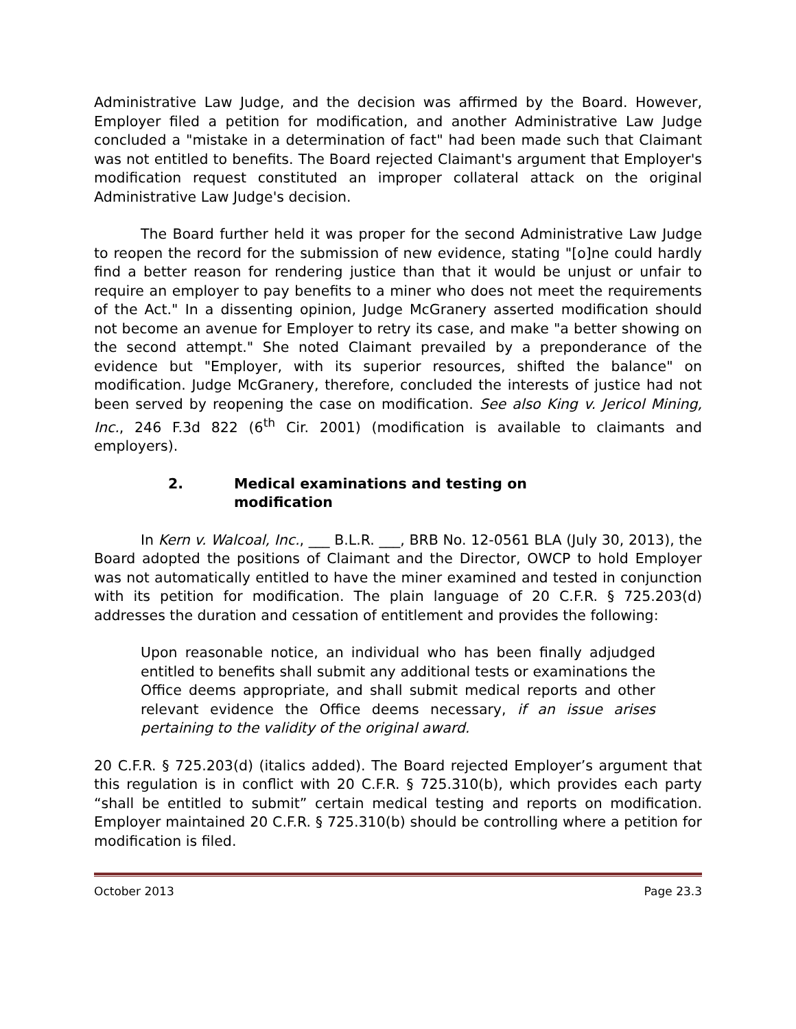Administrative Law Judge, and the decision was affirmed by the Board. However, Employer filed a petition for modification, and another Administrative Law Judge concluded a "mistake in a determination of fact" had been made such that Claimant was not entitled to benefits. The Board rejected Claimant's argument that Employer's modification request constituted an improper collateral attack on the original Administrative Law Judge's decision.
The Board further held it was proper for the second Administrative Law Judge to reopen the record for the submission of new evidence, stating "[o]ne could hardly find a better reason for rendering justice than that it would be unjust or unfair to require an employer to pay benefits to a miner who does not meet the requirements of the Act." In a dissenting opinion, Judge McGranery asserted modification should not become an avenue for Employer to retry its case, and make "a better showing on the second attempt." She noted Claimant prevailed by a preponderance of the evidence but "Employer, with its superior resources, shifted the balance" on modification. Judge McGranery, therefore, concluded the interests of justice had not been served by reopening the case on modification. See also King v. Jericol Mining, Inc., 246 F.3d 822 (6<sup>th</sup> Cir. 2001) (modification is available to claimants and employers).
2. Medical examinations and testing on
modification
In Kern v. Walcoal, Inc., ___ B.L.R. ___, BRB No. 12-0561 BLA (July 30, 2013), the Board adopted the positions of Claimant and the Director, OWCP to hold Employer was not automatically entitled to have the miner examined and tested in conjunction with its petition for modification. The plain language of 20 C.F.R. § 725.203(d) addresses the duration and cessation of entitlement and provides the following:
Upon reasonable notice, an individual who has been finally adjudged entitled to benefits shall submit any additional tests or examinations the Office deems appropriate, and shall submit medical reports and other relevant evidence the Office deems necessary, if an issue arises pertaining to the validity of the original award.
20 C.F.R. § 725.203(d) (italics added). The Board rejected Employer’s argument that this regulation is in conflict with 20 C.F.R. § 725.310(b), which provides each party “shall be entitled to submit” certain medical testing and reports on modification. Employer maintained 20 C.F.R. § 725.310(b) should be controlling where a petition for modification is filed.
October 2013 Page 23.3